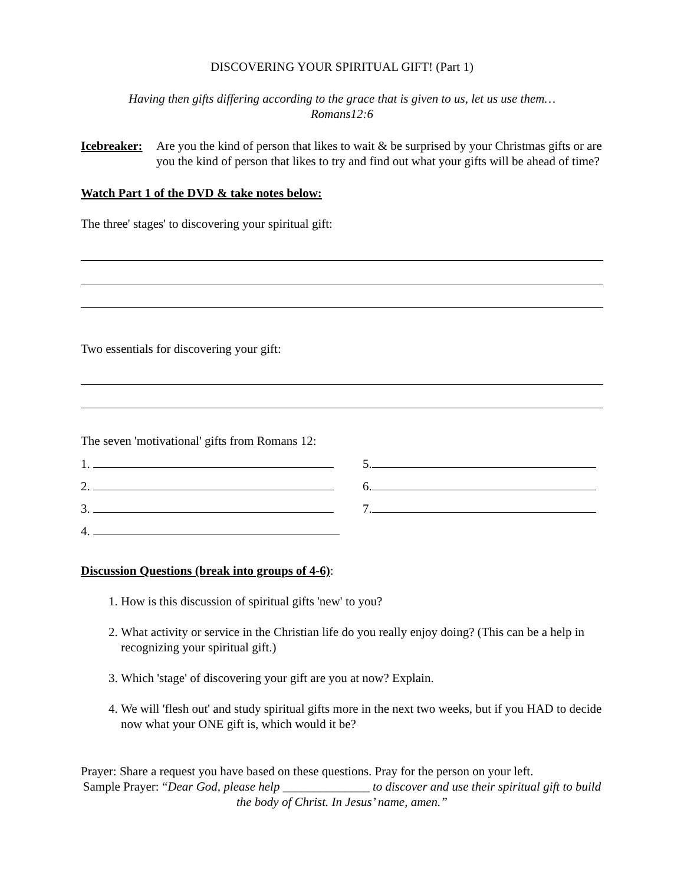DISCOVERING YOUR SPIRITUAL GIFT! (Part 1)
Having then gifts differing according to the grace that is given to us, let us use them…
Romans12:6
Icebreaker:
Are you the kind of person that likes to wait & be surprised by your Christmas gifts or are you the kind of person that likes to try and find out what your gifts will be ahead of time?
Watch Part 1 of the DVD & take notes below:
The three' stages' to discovering your spiritual gift:
Two essentials for discovering your gift:
The seven 'motivational' gifts from Romans 12:
1. 5.
2. 6.
3. 7.
4.
Discussion Questions (break into groups of 4-6):
1. How is this discussion of spiritual gifts 'new' to you?
2. What activity or service in the Christian life do you really enjoy doing? (This can be a help in recognizing your spiritual gift.)
3. Which 'stage' of discovering your gift are you at now? Explain.
4. We will 'flesh out' and study spiritual gifts more in the next two weeks, but if you HAD to decide now what your ONE gift is, which would it be?
Prayer: Share a request you have based on these questions. Pray for the person on your left.
Sample Prayer: “Dear God, please help ______________ to discover and use their spiritual gift to build the body of Christ. In Jesus’ name, amen.”